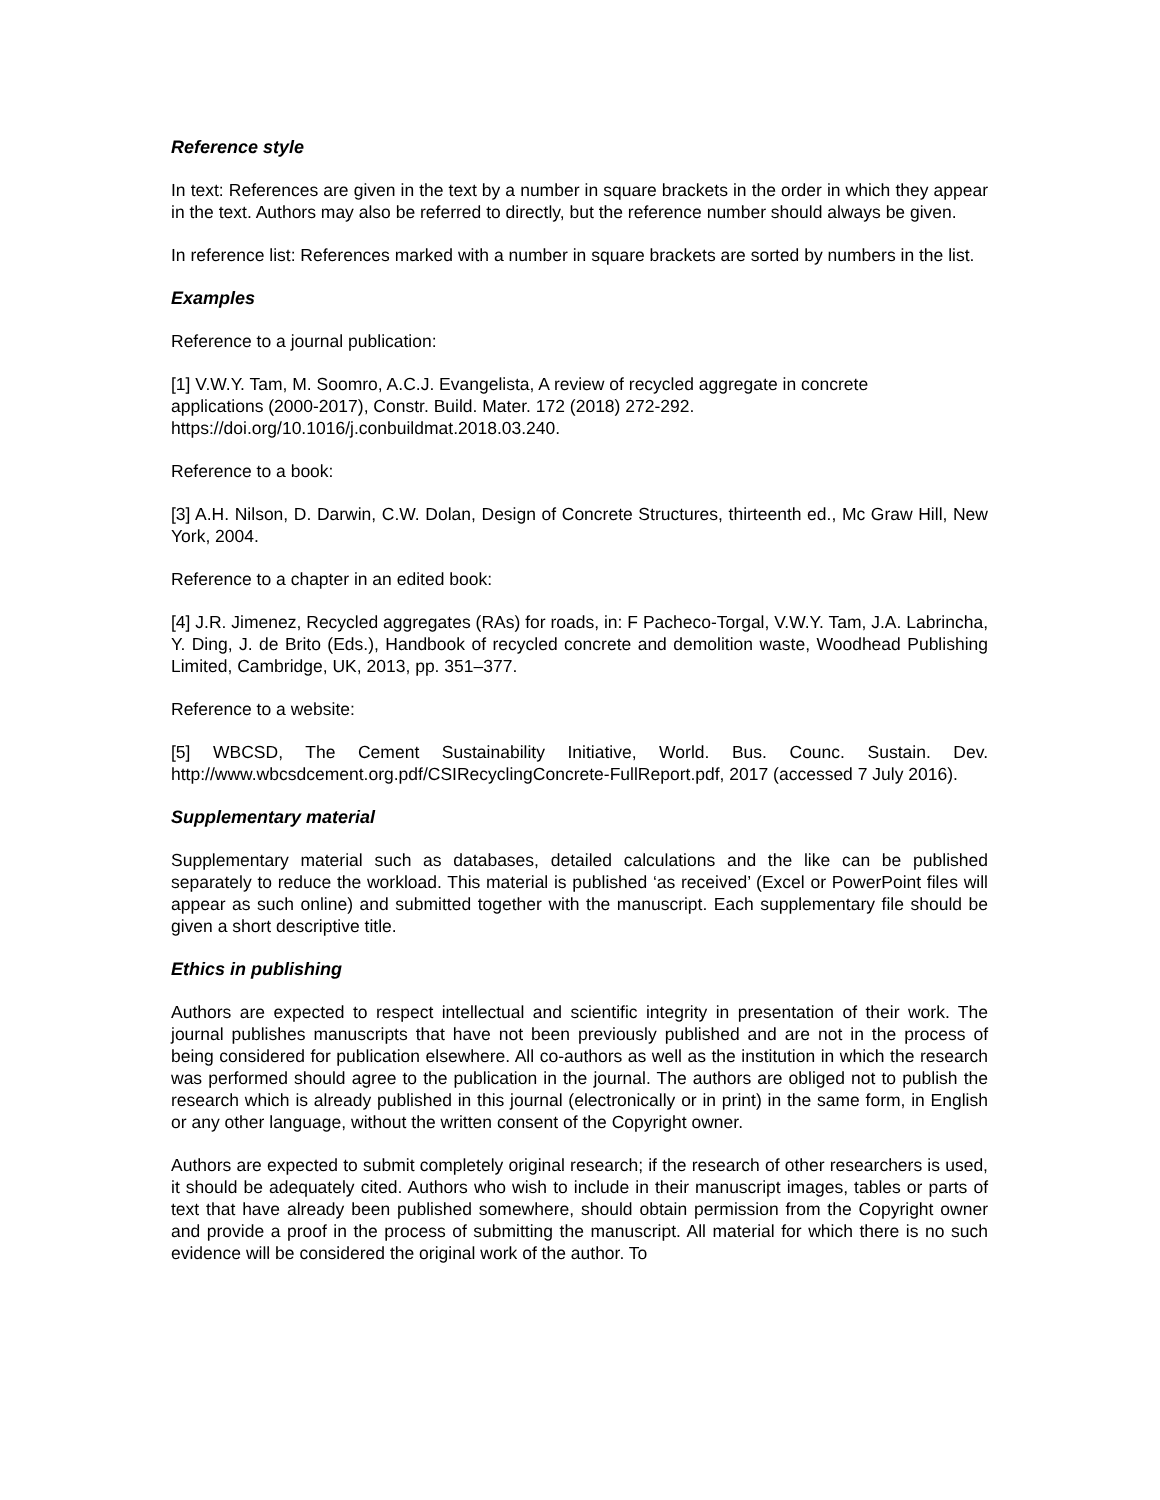Reference style
In text: References are given in the text by a number in square brackets in the order in which they appear in the text. Authors may also be referred to directly, but the reference number should always be given.
In reference list: References marked with a number in square brackets are sorted by numbers in the list.
Examples
Reference to a journal publication:
[1] V.W.Y. Tam, M. Soomro, A.C.J. Evangelista, A review of recycled aggregate in concrete
applications (2000-2017), Constr. Build. Mater. 172 (2018) 272-292.
https://doi.org/10.1016/j.conbuildmat.2018.03.240.
Reference to a book:
[3] A.H. Nilson, D. Darwin, C.W. Dolan, Design of Concrete Structures, thirteenth ed., Mc Graw Hill, New York, 2004.
Reference to a chapter in an edited book:
[4] J.R. Jimenez, Recycled aggregates (RAs) for roads, in: F Pacheco-Torgal, V.W.Y. Tam, J.A. Labrincha, Y. Ding, J. de Brito (Eds.), Handbook of recycled concrete and demolition waste, Woodhead Publishing Limited, Cambridge, UK, 2013, pp. 351–377.
Reference to a website:
[5] WBCSD, The Cement Sustainability Initiative, World. Bus. Counc. Sustain. Dev. http://www.wbcsdcement.org.pdf/CSIRecyclingConcrete-FullReport.pdf, 2017 (accessed 7 July 2016).
Supplementary material
Supplementary material such as databases, detailed calculations and the like can be published separately to reduce the workload. This material is published ‘as received’ (Excel or PowerPoint files will appear as such online) and submitted together with the manuscript. Each supplementary file should be given a short descriptive title.
Ethics in publishing
Authors are expected to respect intellectual and scientific integrity in presentation of their work. The journal publishes manuscripts that have not been previously published and are not in the process of being considered for publication elsewhere. All co-authors as well as the institution in which the research was performed should agree to the publication in the journal. The authors are obliged not to publish the research which is already published in this journal (electronically or in print) in the same form, in English or any other language, without the written consent of the Copyright owner.
Authors are expected to submit completely original research; if the research of other researchers is used, it should be adequately cited. Authors who wish to include in their manuscript images, tables or parts of text that have already been published somewhere, should obtain permission from the Copyright owner and provide a proof in the process of submitting the manuscript. All material for which there is no such evidence will be considered the original work of the author. To